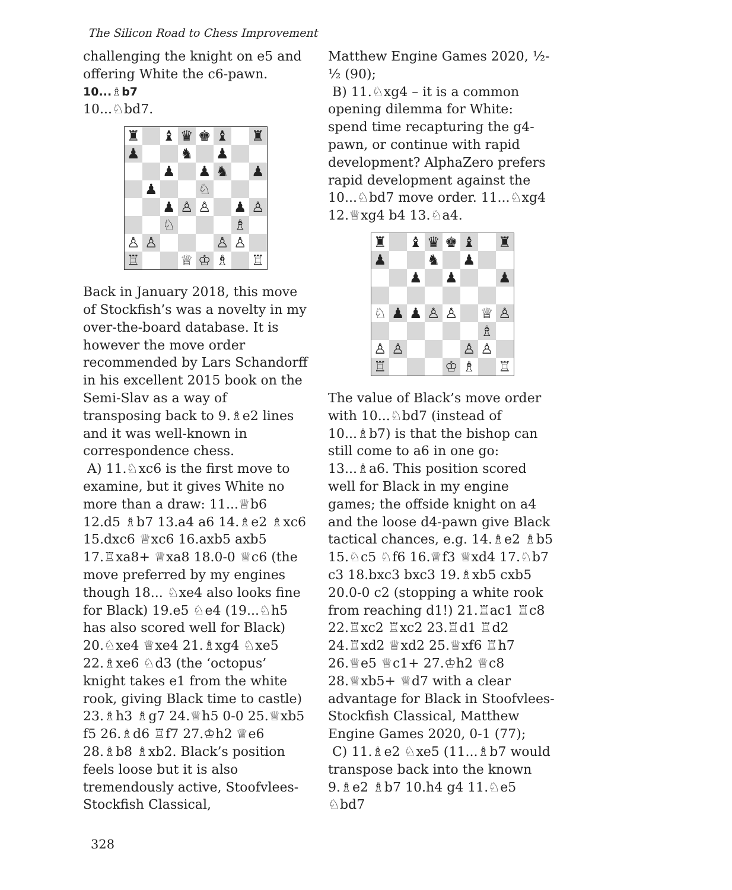The Silicon Road to Chess Improvement
challenging the knight on e5 and offering White the c6-pawn.
10...♗b7
10...♘bd7.
| ♜ | | ♝ | ♛ | ♚ | ♝ | | ♜ |
| ♟ | | | ♞ | | ♟ | | |
| | | ♟ | | ♟ | ♞ | | ♟ |
| | ♟ | | | ♘ | | | |
| | | ♟ | ♙ | ♙ | | ♟ | ♙ |
| | | ♘ | | | | ♗ | |
| ♙ | ♙ | | | | ♙ | ♙ | |
| ♖ | | | ♕ | ♔ | ♗ | | ♖ |
Back in January 2018, this move of Stockfish’s was a novelty in my over-the-board database. It is however the move order recommended by Lars Schandorff in his excellent 2015 book on the Semi-Slav as a way of transposing back to 9.♗e2 lines and it was well-known in correspondence chess.
A) 11.♘xc6 is the first move to examine, but it gives White no more than a draw: 11...♕b6 12.d5 ♗b7 13.a4 a6 14.♗e2 ♗xc6 15.dxc6 ♕xc6 16.axb5 axb5 17.♖xa8+ ♕xa8 18.0-0 ♕c6 (the move preferred by my engines though 18... ♘xe4 also looks fine for Black) 19.e5 ♘e4 (19...♘h5 has also scored well for Black) 20.♘xe4 ♕xe4 21.♗xg4 ♘xe5 22.♗xe6 ♘d3 (the ‘octopus’ knight takes e1 from the white rook, giving Black time to castle) 23.♗h3 ♗g7 24.♕h5 0-0 25.♕xb5 f5 26.♗d6 ♖f7 27.♔h2 ♕e6 28.♗b8 ♗xb2. Black’s position feels loose but it is also tremendously active, Stoofvlees-Stockfish Classical,
Matthew Engine Games 2020, ½-½ (90);
B) 11.♘xg4 – it is a common opening dilemma for White: spend time recapturing the g4-pawn, or continue with rapid development? AlphaZero prefers rapid development against the 10...♘bd7 move order. 11...♘xg4 12.♕xg4 b4 13.♘a4.
| ♜ | | ♝ | ♛ | ♚ | ♝ | | ♜ |
| ♟ | | | ♞ | | ♟ | | |
| | | ♟ | | ♟ | | | ♟ |
| ♘ | ♟ | ♟ | ♙ | ♙ | | ♕ | ♙ |
| | | | | | | ♗ | |
| ♙ | ♙ | | | | ♙ | ♙ | |
| ♖ | | | | ♔ | ♗ | | ♖ |
The value of Black’s move order with 10...♘bd7 (instead of 10...♗b7) is that the bishop can still come to a6 in one go: 13...♗a6. This position scored well for Black in my engine games; the offside knight on a4 and the loose d4-pawn give Black tactical chances, e.g. 14.♗e2 ♗b5 15.♘c5 ♘f6 16.♕f3 ♕xd4 17.♘b7 c3 18.bxc3 bxc3 19.♗xb5 cxb5 20.0-0 c2 (stopping a white rook from reaching d1!) 21.♖ac1 ♖c8 22.♖xc2 ♖xc2 23.♖d1 ♖d2 24.♖xd2 ♕xd2 25.♕xf6 ♖h7 26.♕e5 ♕c1+ 27.♔h2 ♕c8 28.♕xb5+ ♕d7 with a clear advantage for Black in Stoofvlees-Stockfish Classical, Matthew Engine Games 2020, 0-1 (77);
C) 11.♗e2 ♘xe5 (11...♗b7 would transpose back into the known 9.♗e2 ♗b7 10.h4 g4 11.♘e5 ♘bd7
328